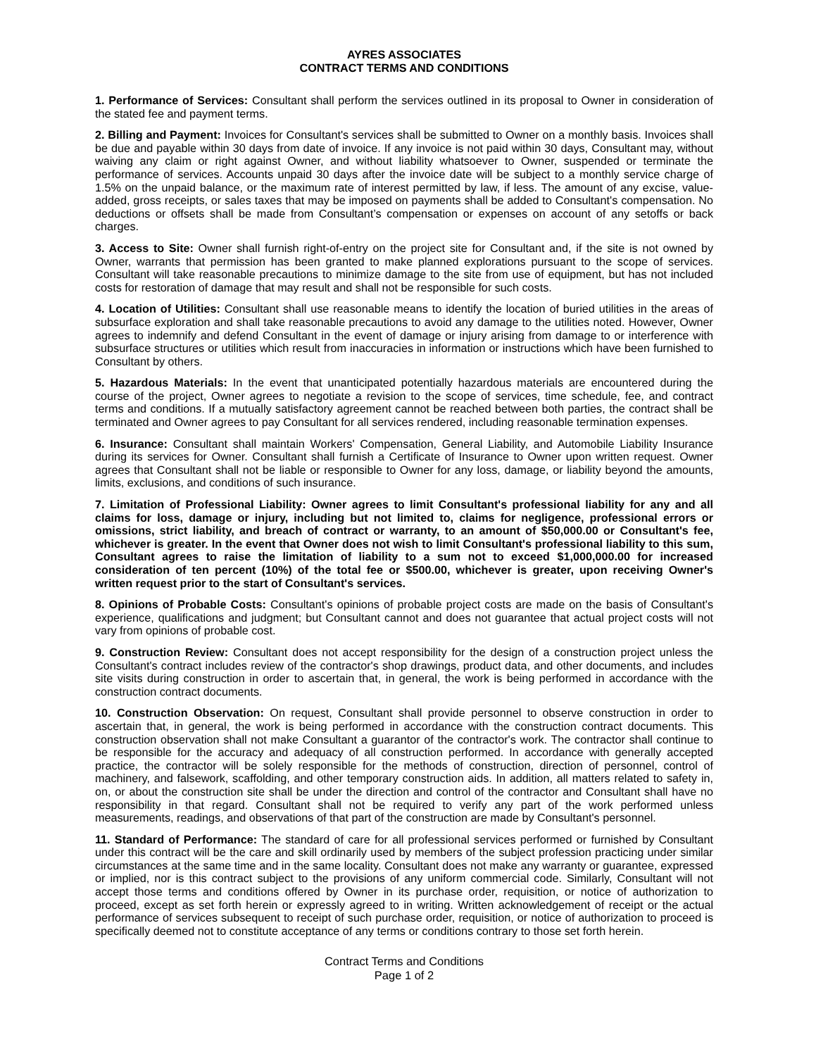AYRES ASSOCIATES
CONTRACT TERMS AND CONDITIONS
1. Performance of Services: Consultant shall perform the services outlined in its proposal to Owner in consideration of the stated fee and payment terms.
2. Billing and Payment: Invoices for Consultant's services shall be submitted to Owner on a monthly basis. Invoices shall be due and payable within 30 days from date of invoice. If any invoice is not paid within 30 days, Consultant may, without waiving any claim or right against Owner, and without liability whatsoever to Owner, suspended or terminate the performance of services. Accounts unpaid 30 days after the invoice date will be subject to a monthly service charge of 1.5% on the unpaid balance, or the maximum rate of interest permitted by law, if less. The amount of any excise, value-added, gross receipts, or sales taxes that may be imposed on payments shall be added to Consultant's compensation. No deductions or offsets shall be made from Consultant’s compensation or expenses on account of any setoffs or back charges.
3. Access to Site: Owner shall furnish right-of-entry on the project site for Consultant and, if the site is not owned by Owner, warrants that permission has been granted to make planned explorations pursuant to the scope of services. Consultant will take reasonable precautions to minimize damage to the site from use of equipment, but has not included costs for restoration of damage that may result and shall not be responsible for such costs.
4. Location of Utilities: Consultant shall use reasonable means to identify the location of buried utilities in the areas of subsurface exploration and shall take reasonable precautions to avoid any damage to the utilities noted. However, Owner agrees to indemnify and defend Consultant in the event of damage or injury arising from damage to or interference with subsurface structures or utilities which result from inaccuracies in information or instructions which have been furnished to Consultant by others.
5. Hazardous Materials: In the event that unanticipated potentially hazardous materials are encountered during the course of the project, Owner agrees to negotiate a revision to the scope of services, time schedule, fee, and contract terms and conditions. If a mutually satisfactory agreement cannot be reached between both parties, the contract shall be terminated and Owner agrees to pay Consultant for all services rendered, including reasonable termination expenses.
6. Insurance: Consultant shall maintain Workers' Compensation, General Liability, and Automobile Liability Insurance during its services for Owner. Consultant shall furnish a Certificate of Insurance to Owner upon written request. Owner agrees that Consultant shall not be liable or responsible to Owner for any loss, damage, or liability beyond the amounts, limits, exclusions, and conditions of such insurance.
7. Limitation of Professional Liability: Owner agrees to limit Consultant's professional liability for any and all claims for loss, damage or injury, including but not limited to, claims for negligence, professional errors or omissions, strict liability, and breach of contract or warranty, to an amount of $50,000.00 or Consultant's fee, whichever is greater. In the event that Owner does not wish to limit Consultant's professional liability to this sum, Consultant agrees to raise the limitation of liability to a sum not to exceed $1,000,000.00 for increased consideration of ten percent (10%) of the total fee or $500.00, whichever is greater, upon receiving Owner's written request prior to the start of Consultant's services.
8. Opinions of Probable Costs: Consultant's opinions of probable project costs are made on the basis of Consultant's experience, qualifications and judgment; but Consultant cannot and does not guarantee that actual project costs will not vary from opinions of probable cost.
9. Construction Review: Consultant does not accept responsibility for the design of a construction project unless the Consultant's contract includes review of the contractor's shop drawings, product data, and other documents, and includes site visits during construction in order to ascertain that, in general, the work is being performed in accordance with the construction contract documents.
10. Construction Observation: On request, Consultant shall provide personnel to observe construction in order to ascertain that, in general, the work is being performed in accordance with the construction contract documents. This construction observation shall not make Consultant a guarantor of the contractor's work. The contractor shall continue to be responsible for the accuracy and adequacy of all construction performed. In accordance with generally accepted practice, the contractor will be solely responsible for the methods of construction, direction of personnel, control of machinery, and falsework, scaffolding, and other temporary construction aids. In addition, all matters related to safety in, on, or about the construction site shall be under the direction and control of the contractor and Consultant shall have no responsibility in that regard. Consultant shall not be required to verify any part of the work performed unless measurements, readings, and observations of that part of the construction are made by Consultant's personnel.
11. Standard of Performance: The standard of care for all professional services performed or furnished by Consultant under this contract will be the care and skill ordinarily used by members of the subject profession practicing under similar circumstances at the same time and in the same locality. Consultant does not make any warranty or guarantee, expressed or implied, nor is this contract subject to the provisions of any uniform commercial code. Similarly, Consultant will not accept those terms and conditions offered by Owner in its purchase order, requisition, or notice of authorization to proceed, except as set forth herein or expressly agreed to in writing. Written acknowledgement of receipt or the actual performance of services subsequent to receipt of such purchase order, requisition, or notice of authorization to proceed is specifically deemed not to constitute acceptance of any terms or conditions contrary to those set forth herein.
Contract Terms and Conditions
Page 1 of 2